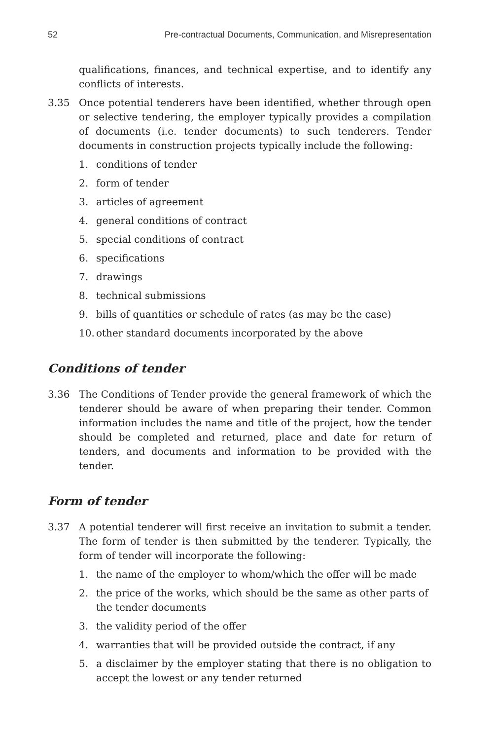52 Pre-contractual Documents, Communication, and Misrepresentation
qualifications, finances, and technical expertise, and to identify any conflicts of interests.
3.35 Once potential tenderers have been identified, whether through open or selective tendering, the employer typically provides a compilation of documents (i.e. tender documents) to such tenderers. Tender documents in construction projects typically include the following:
1. conditions of tender
2. form of tender
3. articles of agreement
4. general conditions of contract
5. special conditions of contract
6. specifications
7. drawings
8. technical submissions
9. bills of quantities or schedule of rates (as may be the case)
10. other standard documents incorporated by the above
Conditions of tender
3.36 The Conditions of Tender provide the general framework of which the tenderer should be aware of when preparing their tender. Common information includes the name and title of the project, how the tender should be completed and returned, place and date for return of tenders, and documents and information to be provided with the tender.
Form of tender
3.37 A potential tenderer will first receive an invitation to submit a tender. The form of tender is then submitted by the tenderer. Typically, the form of tender will incorporate the following:
1. the name of the employer to whom/which the offer will be made
2. the price of the works, which should be the same as other parts of the tender documents
3. the validity period of the offer
4. warranties that will be provided outside the contract, if any
5. a disclaimer by the employer stating that there is no obligation to accept the lowest or any tender returned